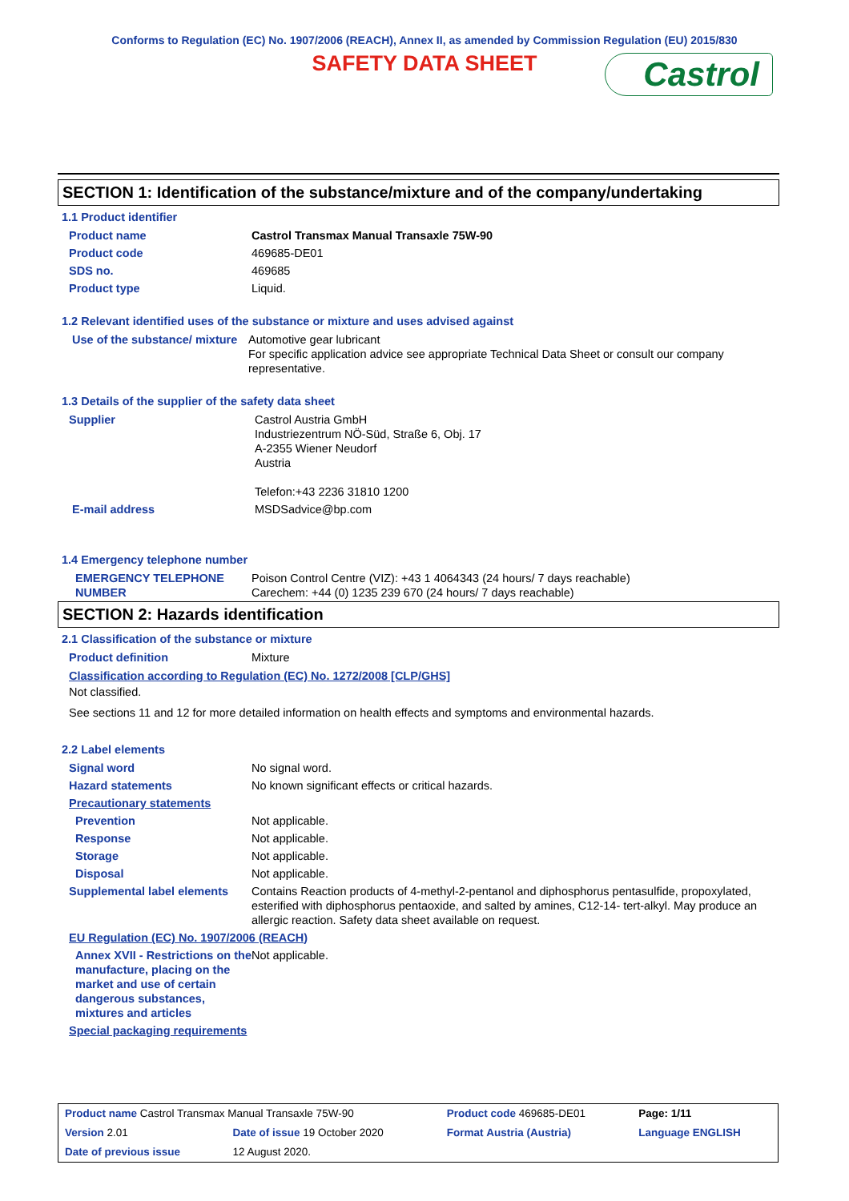Conforms to Regulation (EC) No. 1907/2006 (REACH), Annex II, as amended by Commission Regulation (EU) 2015/830
SAFETY DATA SHEET
Castrol
SECTION 1: Identification of the substance/mixture and of the company/undertaking
1.1 Product identifier
| Product name | Castrol Transmax Manual Transaxle 75W-90 |
| Product code | 469685-DE01 |
| SDS no. | 469685 |
| Product type | Liquid. |
1.2 Relevant identified uses of the substance or mixture and uses advised against
| Use of the substance/ mixture | Automotive gear lubricant For specific application advice see appropriate Technical Data Sheet or consult our company representative. |
1.3 Details of the supplier of the safety data sheet
| Supplier | Castrol Austria GmbH Industriezentrum NÖ-Süd, Straße 6, Obj. 17 A-2355 Wiener Neudorf Austria Telefon:+43 2236 31810 1200 |
| E-mail address | MSDSadvice@bp.com |
1.4 Emergency telephone number
| EMERGENCY TELEPHONE NUMBER | Poison Control Centre (VIZ): +43 1 4064343 (24 hours/ 7 days reachable) Carechem: +44 (0) 1235 239 670 (24 hours/ 7 days reachable) |
SECTION 2: Hazards identification
2.1 Classification of the substance or mixture
| Product definition | Mixture |
Classification according to Regulation (EC) No. 1272/2008 [CLP/GHS]
Not classified.
See sections 11 and 12 for more detailed information on health effects and symptoms and environmental hazards.
2.2 Label elements
| Signal word | No signal word. |
| Hazard statements | No known significant effects or critical hazards. |
| Precautionary statements | |
| Prevention | Not applicable. |
| Response | Not applicable. |
| Storage | Not applicable. |
| Disposal | Not applicable. |
| Supplemental label elements | Contains Reaction products of 4-methyl-2-pentanol and diphosphorus pentasulfide, propoxylated, esterified with diphosphorus pentaoxide, and salted by amines, C12-14- tert-alkyl. May produce an allergic reaction. Safety data sheet available on request. |
| EU Regulation (EC) No. 1907/2006 (REACH) | |
| Annex XVII - Restrictions on the manufacture, placing on the market and use of certain dangerous substances, mixtures and articles | Not applicable. |
| Special packaging requirements | |
| Product name Castrol Transmax Manual Transaxle 75W-90 | | | Product code 469685-DE01 | Page: 1/11 |
| Version 2.01 | Date of issue 19 October 2020 | | Format Austria (Austria) | Language ENGLISH |
| Date of previous issue | | 12 August 2020. | | |